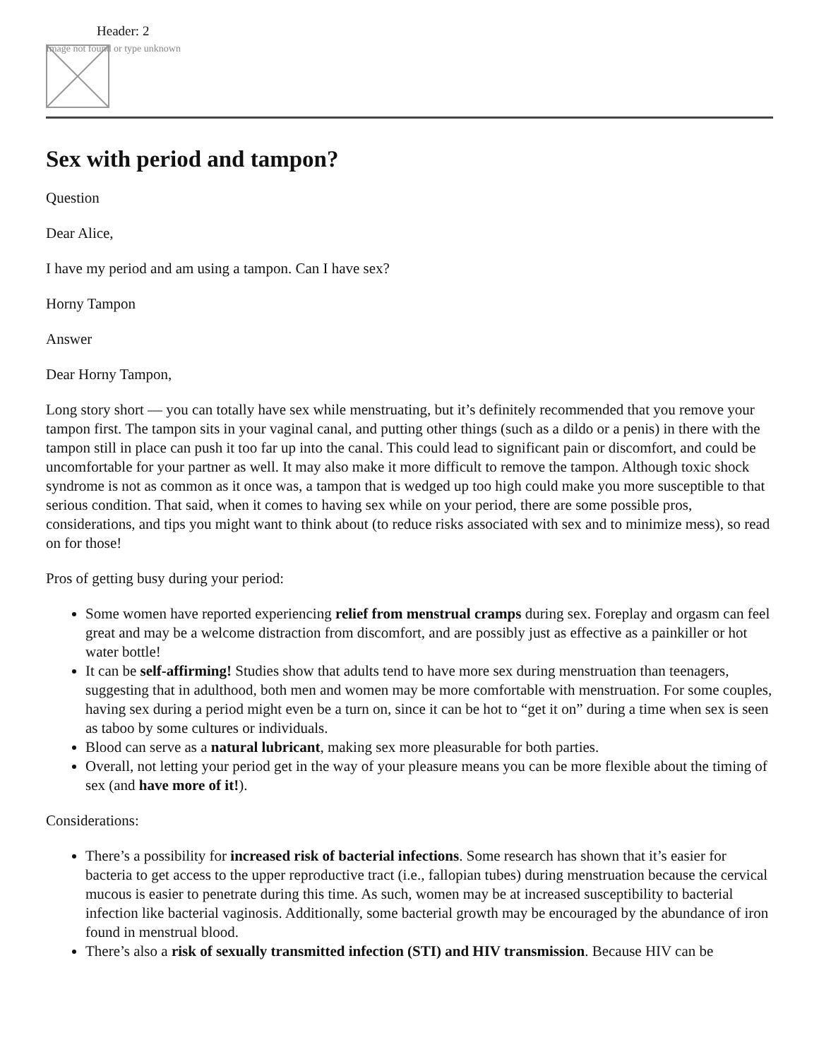Header: 2
Image not found or type unknown
Sex with period and tampon?
Question
Dear Alice,
I have my period and am using a tampon. Can I have sex?
Horny Tampon
Answer
Dear Horny Tampon,
Long story short — you can totally have sex while menstruating, but it’s definitely recommended that you remove your tampon first. The tampon sits in your vaginal canal, and putting other things (such as a dildo or a penis) in there with the tampon still in place can push it too far up into the canal. This could lead to significant pain or discomfort, and could be uncomfortable for your partner as well. It may also make it more difficult to remove the tampon. Although toxic shock syndrome is not as common as it once was, a tampon that is wedged up too high could make you more susceptible to that serious condition. That said, when it comes to having sex while on your period, there are some possible pros, considerations, and tips you might want to think about (to reduce risks associated with sex and to minimize mess), so read on for those!
Pros of getting busy during your period:
Some women have reported experiencing relief from menstrual cramps during sex. Foreplay and orgasm can feel great and may be a welcome distraction from discomfort, and are possibly just as effective as a painkiller or hot water bottle!
It can be self-affirming! Studies show that adults tend to have more sex during menstruation than teenagers, suggesting that in adulthood, both men and women may be more comfortable with menstruation. For some couples, having sex during a period might even be a turn on, since it can be hot to “get it on” during a time when sex is seen as taboo by some cultures or individuals.
Blood can serve as a natural lubricant, making sex more pleasurable for both parties.
Overall, not letting your period get in the way of your pleasure means you can be more flexible about the timing of sex (and have more of it!).
Considerations:
There’s a possibility for increased risk of bacterial infections. Some research has shown that it’s easier for bacteria to get access to the upper reproductive tract (i.e., fallopian tubes) during menstruation because the cervical mucous is easier to penetrate during this time. As such, women may be at increased susceptibility to bacterial infection like bacterial vaginosis. Additionally, some bacterial growth may be encouraged by the abundance of iron found in menstrual blood.
There’s also a risk of sexually transmitted infection (STI) and HIV transmission. Because HIV can be